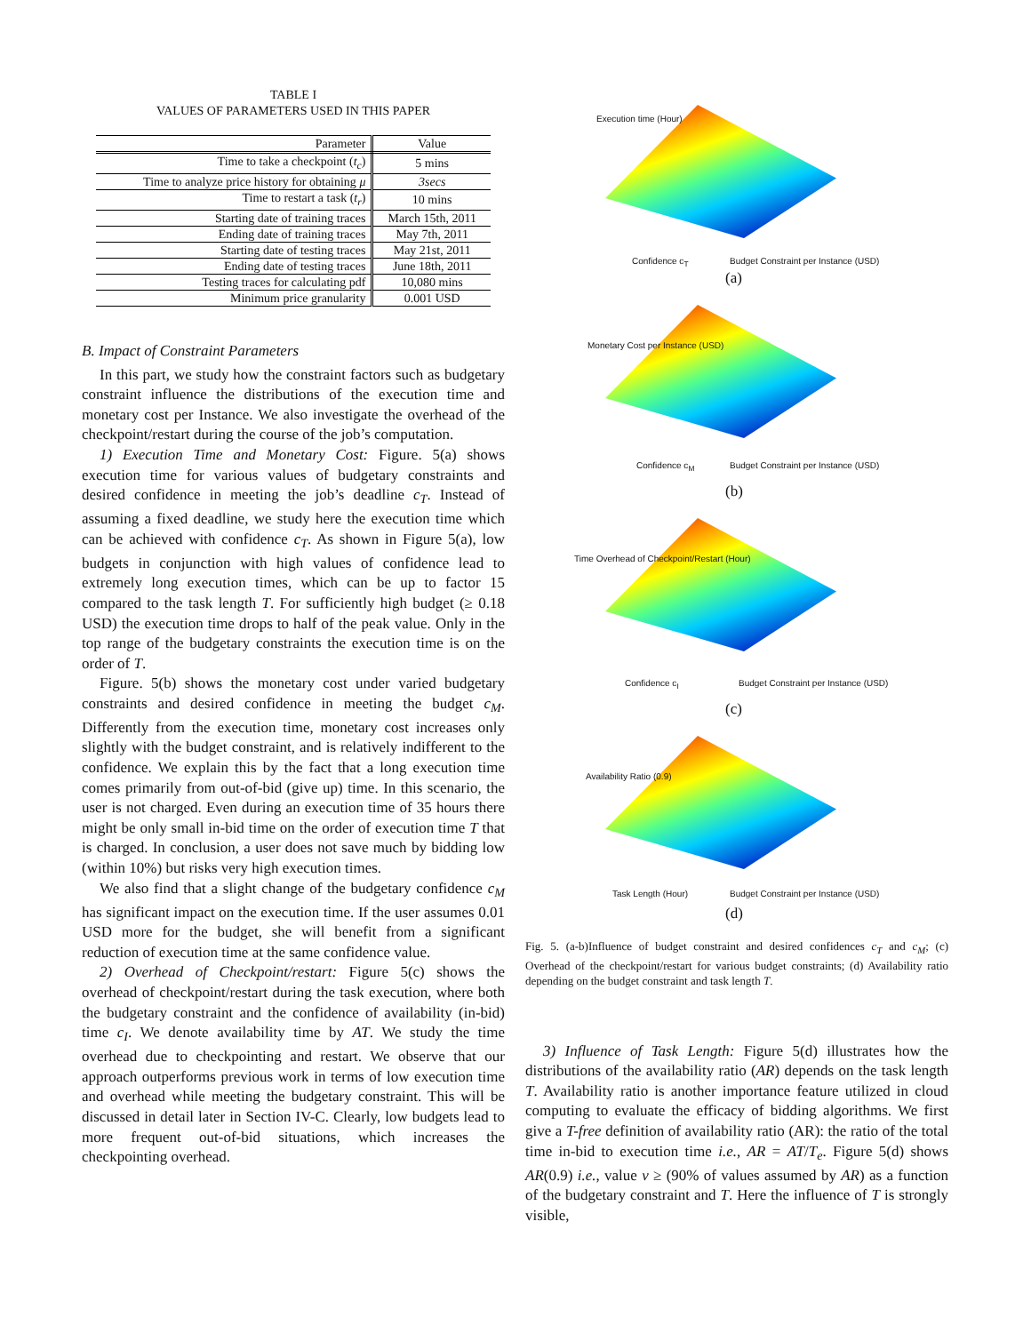TABLE I
VALUES OF PARAMETERS USED IN THIS PAPER
| Parameter | Value |
| --- | --- |
| Time to take a checkpoint ( t<sub>c</sub> ) | 5 mins |
| Time to analyze price history for obtaining μ | 3secs |
| Time to restart a task ( t<sub>r</sub> ) | 10 mins |
| Starting date of training traces | March 15th, 2011 |
| Ending date of training traces | May 7th, 2011 |
| Starting date of testing traces | May 21st, 2011 |
| Ending date of testing traces | June 18th, 2011 |
| Testing traces for calculating pdf | 10,080 mins |
| Minimum price granularity | 0.001 USD |
B. Impact of Constraint Parameters
In this part, we study how the constraint factors such as budgetary constraint influence the distributions of the execution time and monetary cost per Instance. We also investigate the overhead of the checkpoint/restart during the course of the job’s computation.
1) Execution Time and Monetary Cost: Figure. 5(a) shows execution time for various values of budgetary constraints and desired confidence in meeting the job’s deadline c<sub>T</sub>. Instead of assuming a fixed deadline, we study here the execution time which can be achieved with confidence c<sub>T</sub>. As shown in Figure 5(a), low budgets in conjunction with high values of confidence lead to extremely long execution times, which can be up to factor 15 compared to the task length T. For sufficiently high budget (≥ 0.18 USD) the execution time drops to half of the peak value. Only in the top range of the budgetary constraints the execution time is on the order of T.
Figure. 5(b) shows the monetary cost under varied budgetary constraints and desired confidence in meeting the budget c<sub>M</sub>. Differently from the execution time, monetary cost increases only slightly with the budget constraint, and is relatively indifferent to the confidence. We explain this by the fact that a long execution time comes primarily from out-of-bid (give up) time. In this scenario, the user is not charged. Even during an execution time of 35 hours there might be only small in-bid time on the order of execution time T that is charged. In conclusion, a user does not save much by bidding low (within 10%) but risks very high execution times.
We also find that a slight change of the budgetary confidence c<sub>M</sub> has significant impact on the execution time. If the user assumes 0.01 USD more for the budget, she will benefit from a significant reduction of execution time at the same confidence value.
2) Overhead of Checkpoint/restart: Figure 5(c) shows the overhead of checkpoint/restart during the task execution, where both the budgetary constraint and the confidence of availability (in-bid) time c<sub>I</sub>. We denote availability time by AT. We study the time overhead due to checkpointing and restart. We observe that our approach outperforms previous work in terms of low execution time and overhead while meeting the budgetary constraint. This will be discussed in detail later in Section IV-C. Clearly, low budgets lead to more frequent out-of-bid situations, which increases the checkpointing overhead.
Execution time (Hour)
Confidence c<sub>T</sub> Budget Constraint per Instance (USD)
(a)
Monetary Cost per Instance (USD)
Confidence c<sub>M</sub> Budget Constraint per Instance (USD)
(b)
Time Overhead of Checkpoint/Restart (Hour)
Confidence c<sub>I</sub> Budget Constraint per Instance (USD)
(c)
Availability Ratio (0.9)
Task Length (Hour) Budget Constraint per Instance (USD)
(d)
Fig. 5. (a-b)Influence of budget constraint and desired confidences c<sub>T</sub> and c<sub>M</sub>; (c) Overhead of the checkpoint/restart for various budget constraints; (d) Availability ratio depending on the budget constraint and task length T.
3) Influence of Task Length: Figure 5(d) illustrates how the distributions of the availability ratio (AR) depends on the task length T. Availability ratio is another importance feature utilized in cloud computing to evaluate the efficacy of bidding algorithms. We first give a T-free definition of availability ratio (AR): the ratio of the total time in-bid to execution time i.e., AR = AT/T<sub>e</sub>. Figure 5(d) shows AR(0.9) i.e., value v ≥ (90% of values assumed by AR) as a function of the budgetary constraint and T. Here the influence of T is strongly visible,